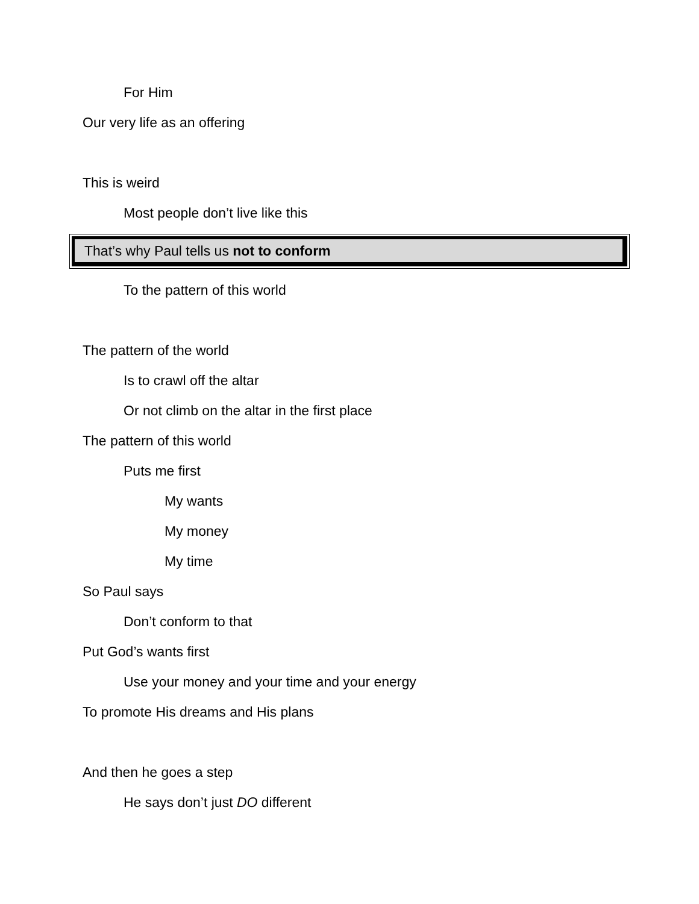For Him
Our very life as an offering
This is weird
Most people don’t live like this
That’s why Paul tells us not to conform
To the pattern of this world
The pattern of the world
Is to crawl off the altar
Or not climb on the altar in the first place
The pattern of this world
Puts me first
My wants
My money
My time
So Paul says
Don’t conform to that
Put God’s wants first
Use your money and your time and your energy
To promote His dreams and His plans
And then he goes a step
He says don’t just DO different